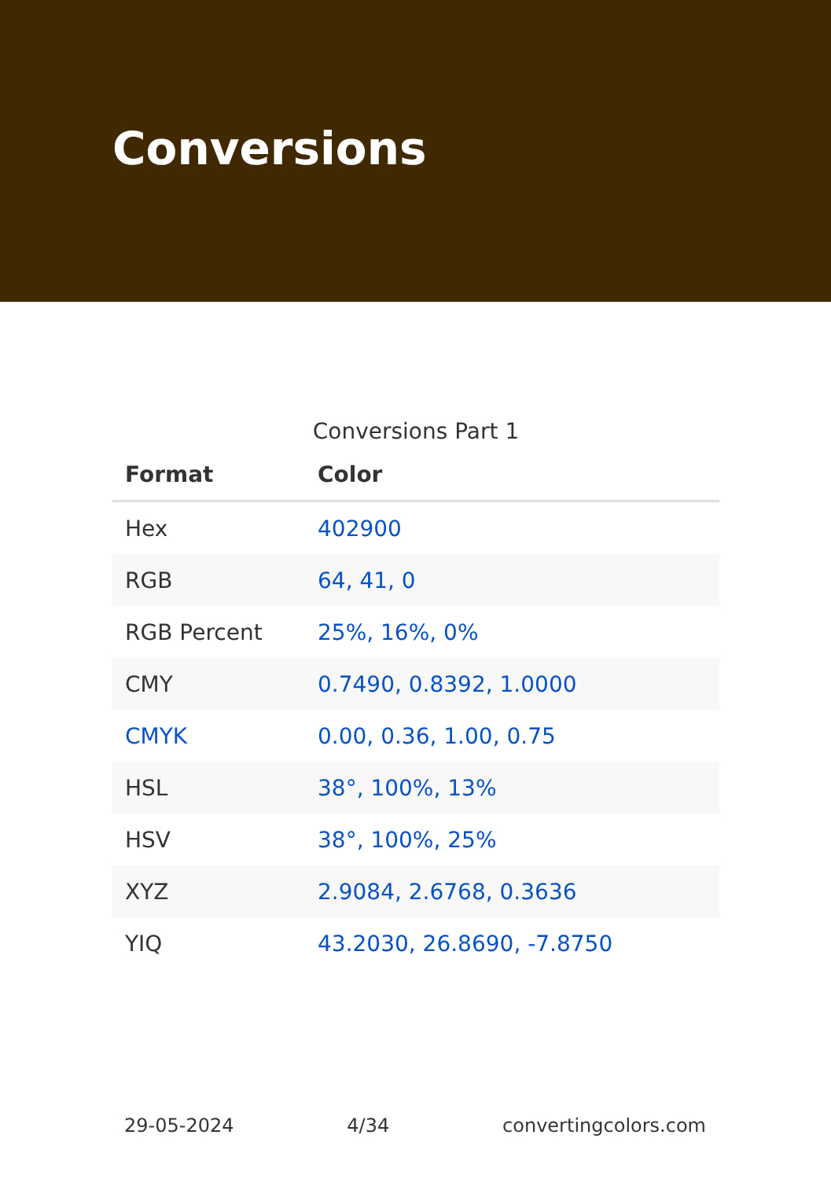Conversions
Conversions Part 1
| Format | Color |
| --- | --- |
| Hex | 402900 |
| RGB | 64, 41, 0 |
| RGB Percent | 25%, 16%, 0% |
| CMY | 0.7490, 0.8392, 1.0000 |
| CMYK | 0.00, 0.36, 1.00, 0.75 |
| HSL | 38°, 100%, 13% |
| HSV | 38°, 100%, 25% |
| XYZ | 2.9084, 2.6768, 0.3636 |
| YIQ | 43.2030, 26.8690, -7.8750 |
29-05-2024 4/34 convertingcolors.com